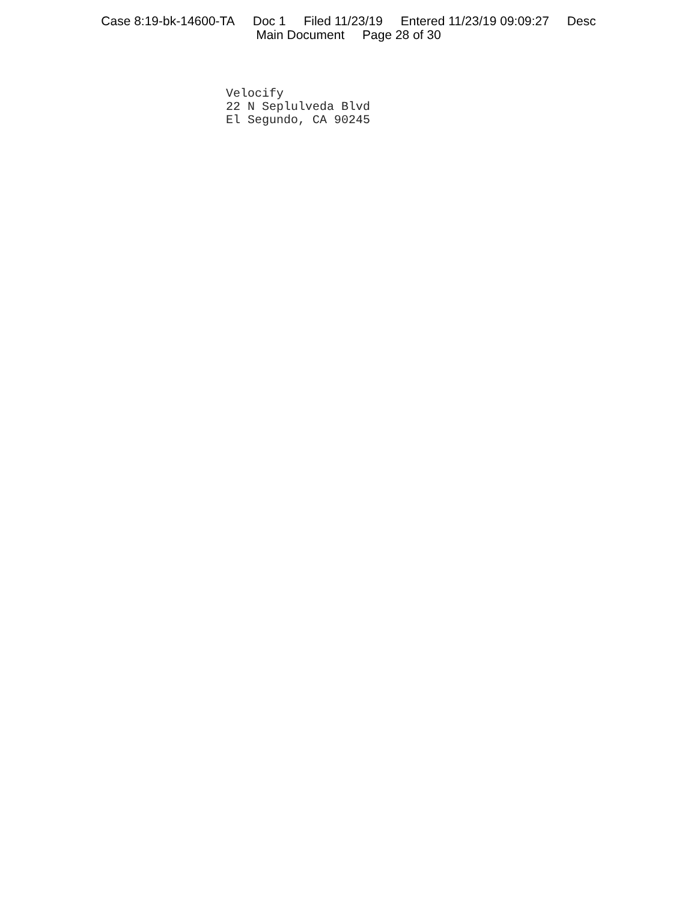Case 8:19-bk-14600-TA Doc 1 Filed 11/23/19 Entered 11/23/19 09:09:27 Desc
Main Document Page 28 of 30
Velocify
22 N Seplulveda Blvd
El Segundo, CA 90245